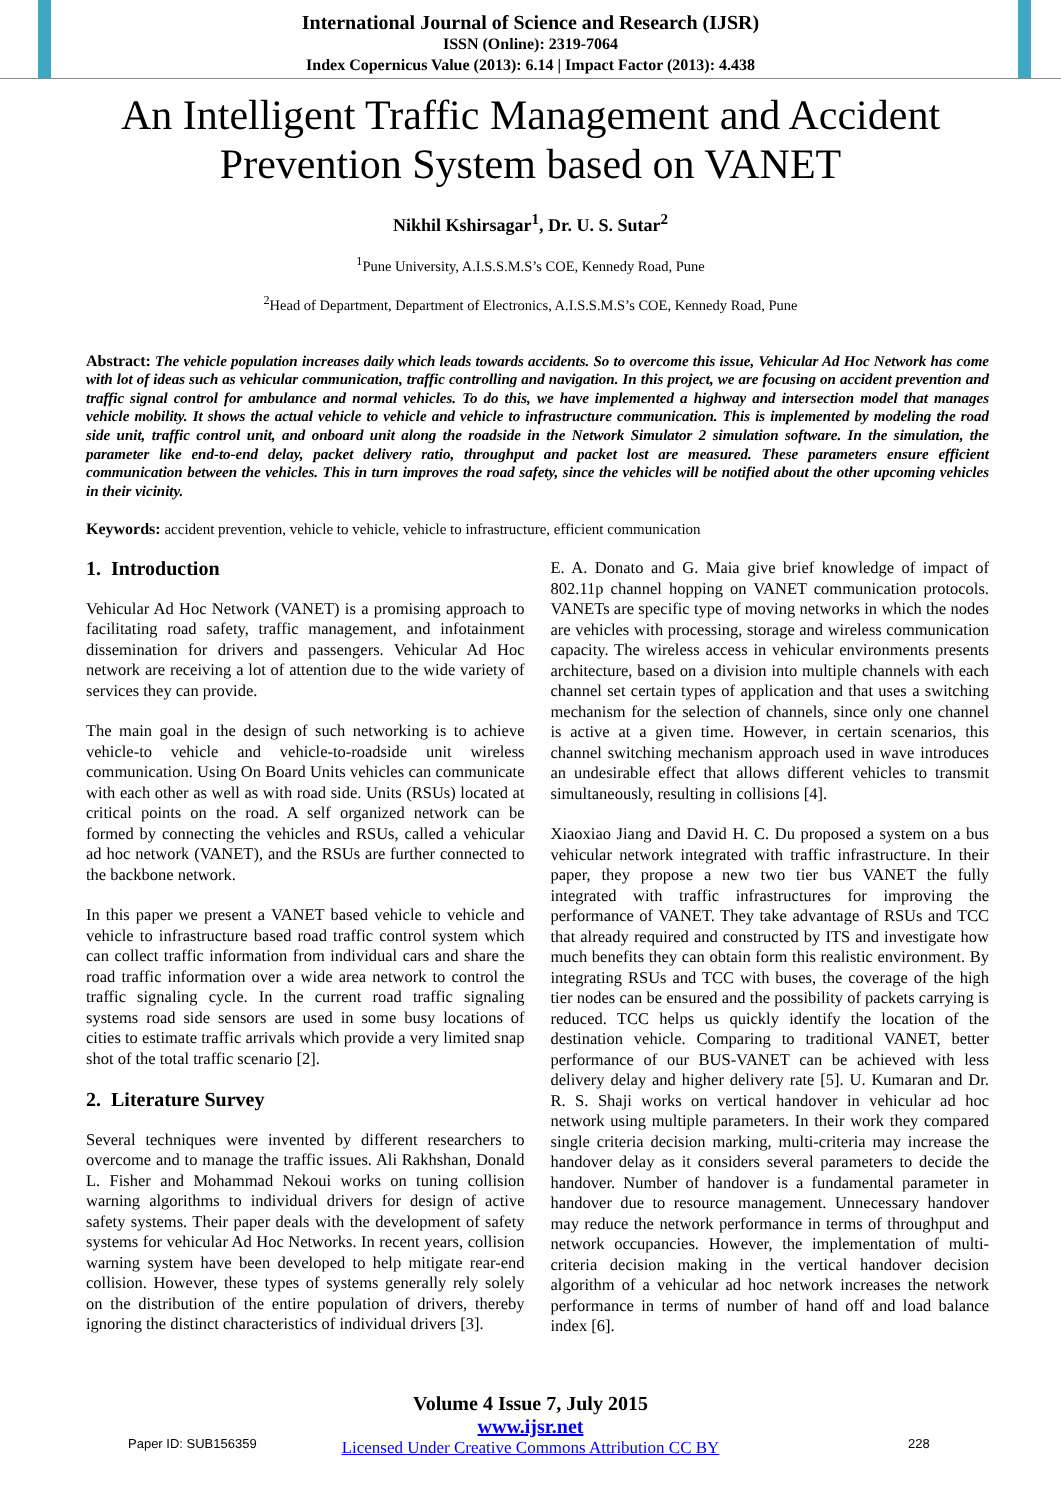International Journal of Science and Research (IJSR)
ISSN (Online): 2319-7064
Index Copernicus Value (2013): 6.14 | Impact Factor (2013): 4.438
An Intelligent Traffic Management and Accident
Prevention System based on VANET
Nikhil Kshirsagar<sup>1</sup>, Dr. U. S. Sutar<sup>2</sup>
<sup>1</sup> Pune University, A.I.S.S.M.S’s COE, Kennedy Road, Pune
<sup>2</sup> Head of Department, Department of Electronics, A.I.S.S.M.S’s COE, Kennedy Road, Pune
Abstract: The vehicle population increases daily which leads towards accidents. So to overcome this issue, Vehicular Ad Hoc Network has come with lot of ideas such as vehicular communication, traffic controlling and navigation. In this project, we are focusing on accident prevention and traffic signal control for ambulance and normal vehicles. To do this, we have implemented a highway and intersection model that manages vehicle mobility. It shows the actual vehicle to vehicle and vehicle to infrastructure communication. This is implemented by modeling the road side unit, traffic control unit, and onboard unit along the roadside in the Network Simulator 2 simulation software. In the simulation, the parameter like end-to-end delay, packet delivery ratio, throughput and packet lost are measured. These parameters ensure efficient communication between the vehicles. This in turn improves the road safety, since the vehicles will be notified about the other upcoming vehicles in their vicinity.
Keywords: accident prevention, vehicle to vehicle, vehicle to infrastructure, efficient communication
1. Introduction
Vehicular Ad Hoc Network (VANET) is a promising approach to facilitating road safety, traffic management, and infotainment dissemination for drivers and passengers. Vehicular Ad Hoc network are receiving a lot of attention due to the wide variety of services they can provide.
The main goal in the design of such networking is to achieve vehicle-to vehicle and vehicle-to-roadside unit wireless communication. Using On Board Units vehicles can communicate with each other as well as with road side. Units (RSUs) located at critical points on the road. A self organized network can be formed by connecting the vehicles and RSUs, called a vehicular ad hoc network (VANET), and the RSUs are further connected to the backbone network.
In this paper we present a VANET based vehicle to vehicle and vehicle to infrastructure based road traffic control system which can collect traffic information from individual cars and share the road traffic information over a wide area network to control the traffic signaling cycle. In the current road traffic signaling systems road side sensors are used in some busy locations of cities to estimate traffic arrivals which provide a very limited snap shot of the total traffic scenario [2].
2. Literature Survey
Several techniques were invented by different researchers to overcome and to manage the traffic issues. Ali Rakhshan, Donald L. Fisher and Mohammad Nekoui works on tuning collision warning algorithms to individual drivers for design of active safety systems. Their paper deals with the development of safety systems for vehicular Ad Hoc Networks. In recent years, collision warning system have been developed to help mitigate rear-end collision. However, these types of systems generally rely solely on the distribution of the entire population of drivers, thereby ignoring the distinct characteristics of individual drivers [3].
E. A. Donato and G. Maia give brief knowledge of impact of 802.11p channel hopping on VANET communication protocols. VANETs are specific type of moving networks in which the nodes are vehicles with processing, storage and wireless communication capacity. The wireless access in vehicular environments presents architecture, based on a division into multiple channels with each channel set certain types of application and that uses a switching mechanism for the selection of channels, since only one channel is active at a given time. However, in certain scenarios, this channel switching mechanism approach used in wave introduces an undesirable effect that allows different vehicles to transmit simultaneously, resulting in collisions [4].
Xiaoxiao Jiang and David H. C. Du proposed a system on a bus vehicular network integrated with traffic infrastructure. In their paper, they propose a new two tier bus VANET the fully integrated with traffic infrastructures for improving the performance of VANET. They take advantage of RSUs and TCC that already required and constructed by ITS and investigate how much benefits they can obtain form this realistic environment. By integrating RSUs and TCC with buses, the coverage of the high tier nodes can be ensured and the possibility of packets carrying is reduced. TCC helps us quickly identify the location of the destination vehicle. Comparing to traditional VANET, better performance of our BUS-VANET can be achieved with less delivery delay and higher delivery rate [5]. U. Kumaran and Dr. R. S. Shaji works on vertical handover in vehicular ad hoc network using multiple parameters. In their work they compared single criteria decision marking, multi-criteria may increase the handover delay as it considers several parameters to decide the handover. Number of handover is a fundamental parameter in handover due to resource management. Unnecessary handover may reduce the network performance in terms of throughput and network occupancies. However, the implementation of multi-criteria decision making in the vertical handover decision algorithm of a vehicular ad hoc network increases the network performance in terms of number of hand off and load balance index [6].
Volume 4 Issue 7, July 2015
www.ijsr.net
Licensed Under Creative Commons Attribution CC BY
Paper ID: SUB156359 228